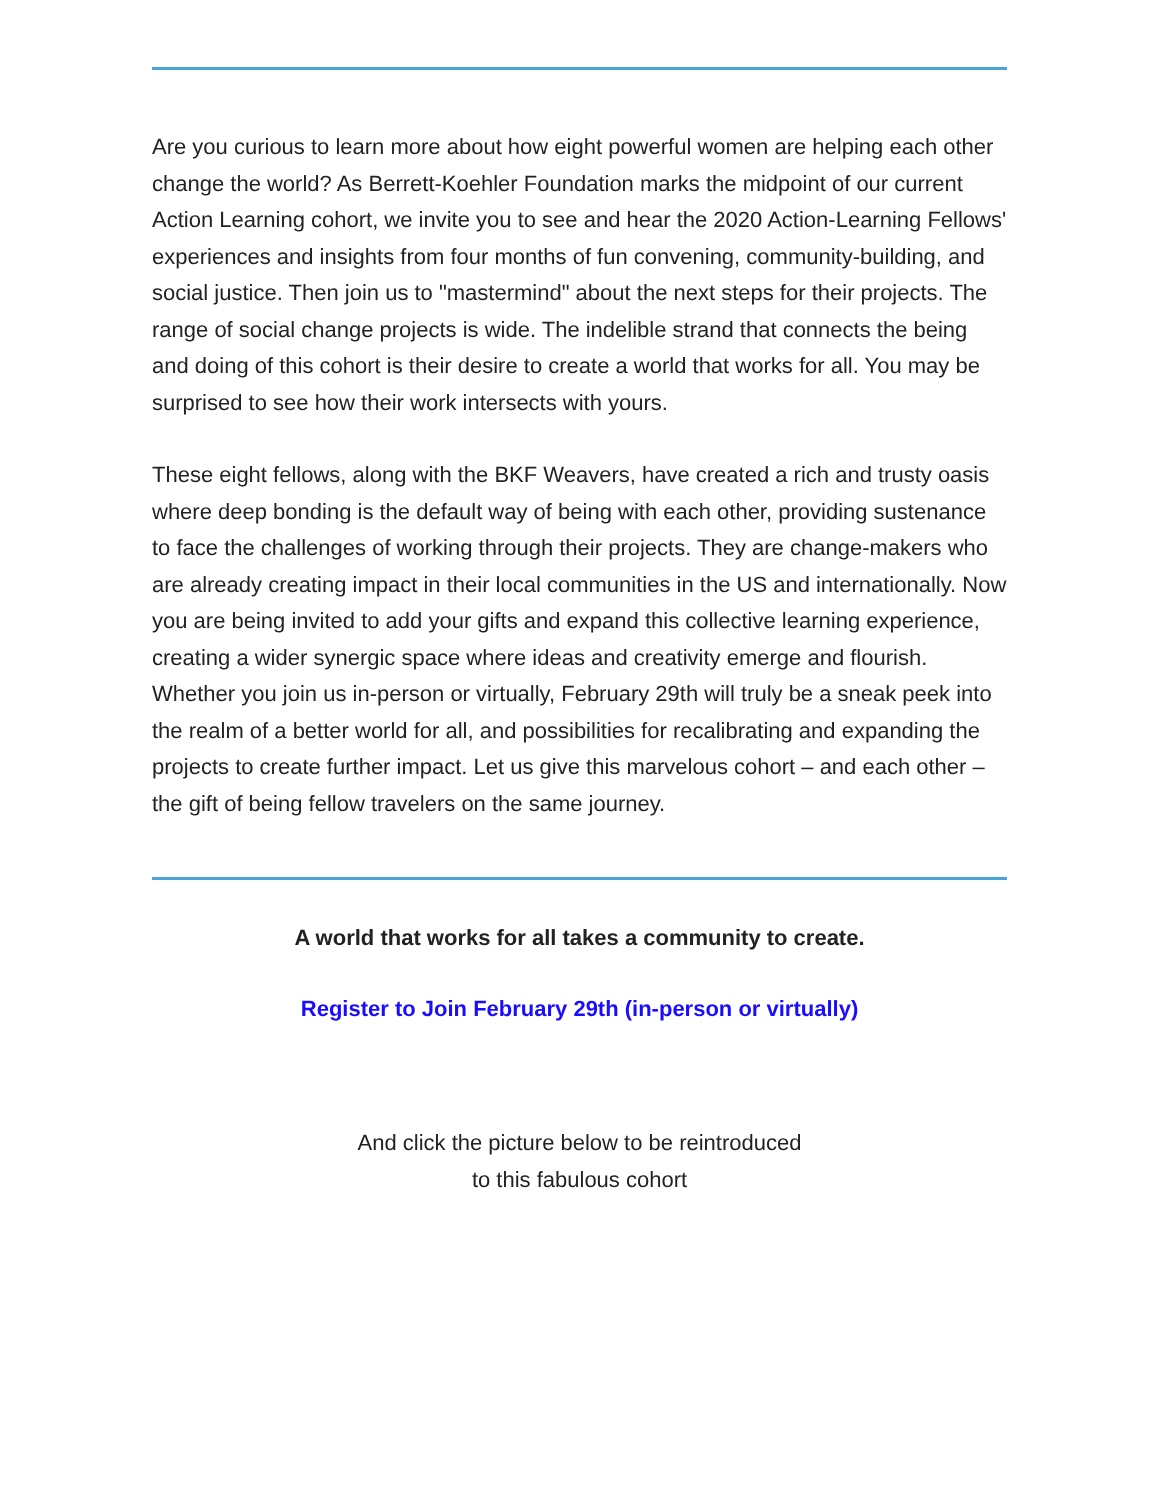Are you curious to learn more about how eight powerful women are helping each other change the world? As Berrett-Koehler Foundation marks the midpoint of our current Action Learning cohort, we invite you to see and hear the 2020 Action-Learning Fellows' experiences and insights from four months of fun convening, community-building, and social justice. Then join us to "mastermind" about the next steps for their projects. The range of social change projects is wide. The indelible strand that connects the being and doing of this cohort is their desire to create a world that works for all. You may be surprised to see how their work intersects with yours.
These eight fellows, along with the BKF Weavers, have created a rich and trusty oasis where deep bonding is the default way of being with each other, providing sustenance to face the challenges of working through their projects. They are change-makers who are already creating impact in their local communities in the US and internationally. Now you are being invited to add your gifts and expand this collective learning experience, creating a wider synergic space where ideas and creativity emerge and flourish. Whether you join us in-person or virtually, February 29th will truly be a sneak peek into the realm of a better world for all, and possibilities for recalibrating and expanding the projects to create further impact. Let us give this marvelous cohort – and each other – the gift of being fellow travelers on the same journey.
A world that works for all takes a community to create.
Register to Join February 29th (in-person or virtually)
And click the picture below to be reintroduced
to this fabulous cohort